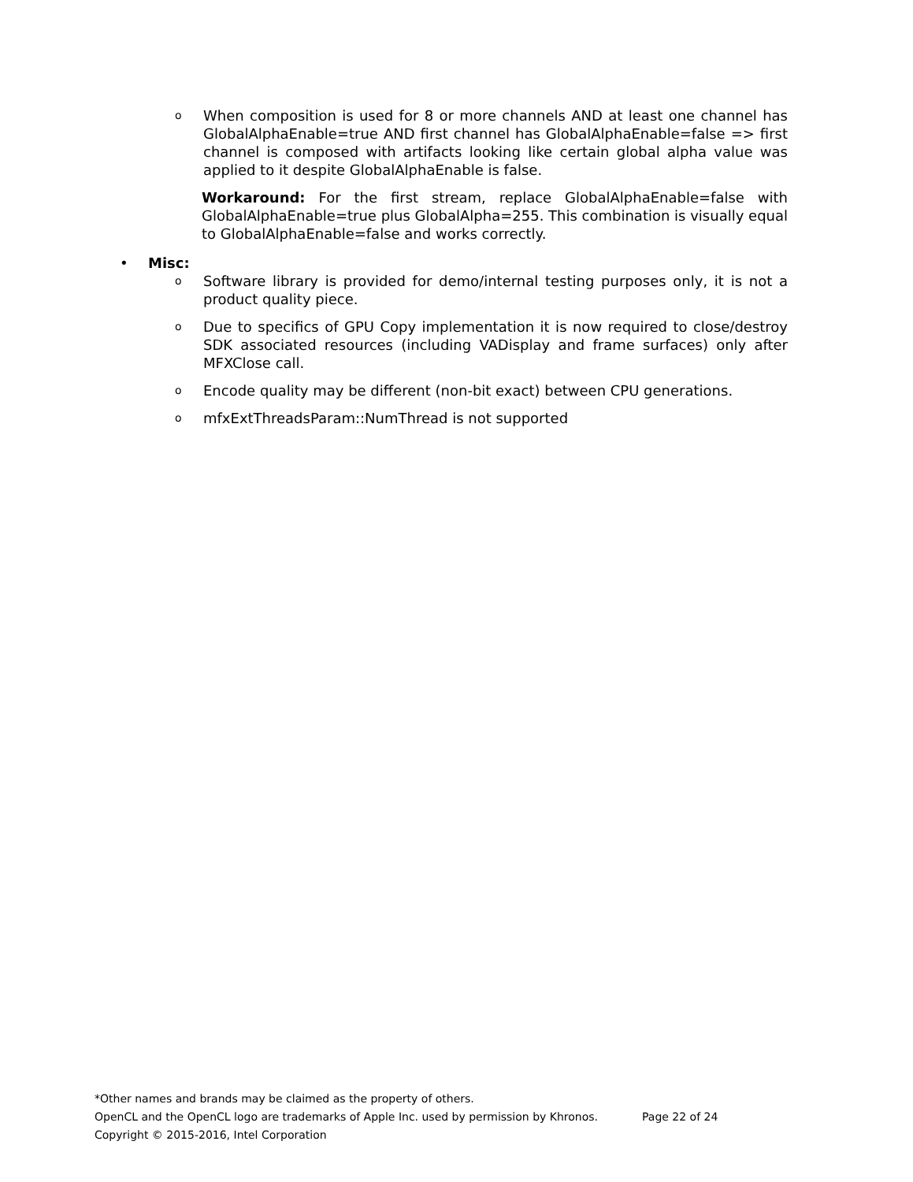o When composition is used for 8 or more channels AND at least one channel has GlobalAlphaEnable=true AND first channel has GlobalAlphaEnable=false => first channel is composed with artifacts looking like certain global alpha value was applied to it despite GlobalAlphaEnable is false.
Workaround: For the first stream, replace GlobalAlphaEnable=false with GlobalAlphaEnable=true plus GlobalAlpha=255. This combination is visually equal to GlobalAlphaEnable=false and works correctly.
• Misc:
o Software library is provided for demo/internal testing purposes only, it is not a product quality piece.
o Due to specifics of GPU Copy implementation it is now required to close/destroy SDK associated resources (including VADisplay and frame surfaces) only after MFXClose call.
o Encode quality may be different (non-bit exact) between CPU generations.
omfxExtThreadsParam::NumThread is not supported
*Other names and brands may be claimed as the property of others.
OpenCL and the OpenCL logo are trademarks of Apple Inc. used by permission by Khronos. Page 22 of 24
Copyright © 2015-2016, Intel Corporation